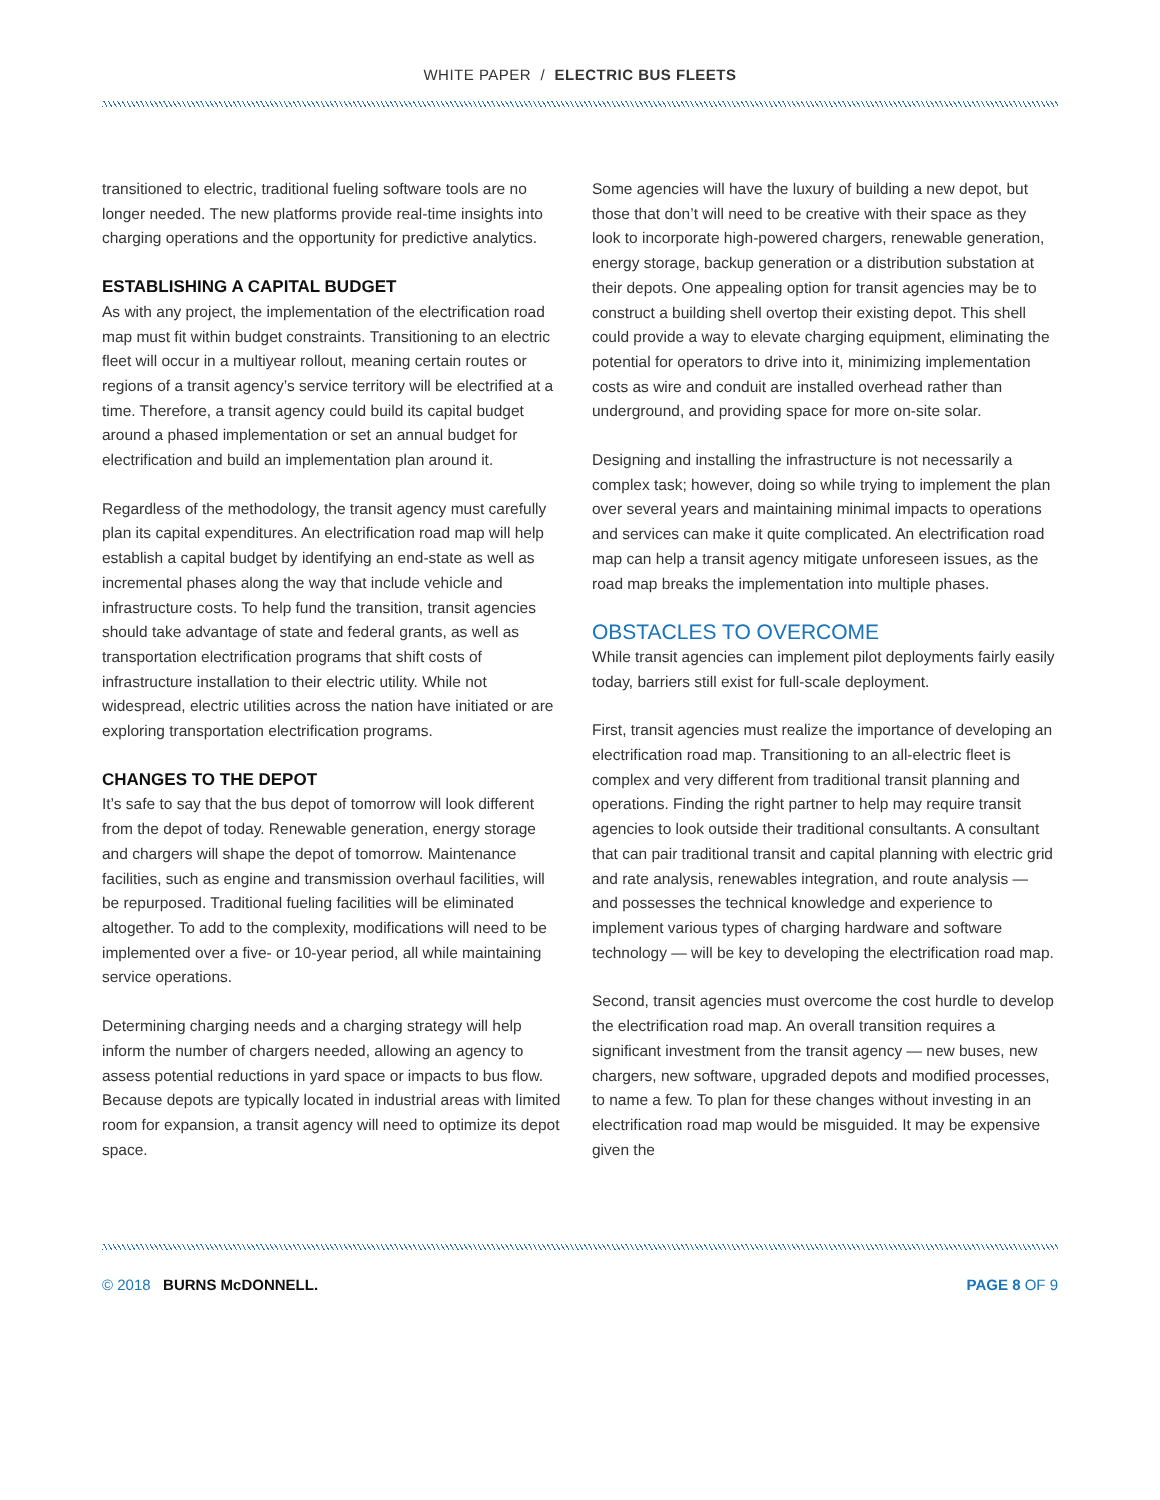WHITE PAPER / ELECTRIC BUS FLEETS
transitioned to electric, traditional fueling software tools are no longer needed. The new platforms provide real-time insights into charging operations and the opportunity for predictive analytics.
ESTABLISHING A CAPITAL BUDGET
As with any project, the implementation of the electrification road map must fit within budget constraints. Transitioning to an electric fleet will occur in a multiyear rollout, meaning certain routes or regions of a transit agency’s service territory will be electrified at a time. Therefore, a transit agency could build its capital budget around a phased implementation or set an annual budget for electrification and build an implementation plan around it.
Regardless of the methodology, the transit agency must carefully plan its capital expenditures. An electrification road map will help establish a capital budget by identifying an end-state as well as incremental phases along the way that include vehicle and infrastructure costs. To help fund the transition, transit agencies should take advantage of state and federal grants, as well as transportation electrification programs that shift costs of infrastructure installation to their electric utility. While not widespread, electric utilities across the nation have initiated or are exploring transportation electrification programs.
CHANGES TO THE DEPOT
It’s safe to say that the bus depot of tomorrow will look different from the depot of today. Renewable generation, energy storage and chargers will shape the depot of tomorrow. Maintenance facilities, such as engine and transmission overhaul facilities, will be repurposed. Traditional fueling facilities will be eliminated altogether. To add to the complexity, modifications will need to be implemented over a five- or 10-year period, all while maintaining service operations.
Determining charging needs and a charging strategy will help inform the number of chargers needed, allowing an agency to assess potential reductions in yard space or impacts to bus flow. Because depots are typically located in industrial areas with limited room for expansion, a transit agency will need to optimize its depot space.
Some agencies will have the luxury of building a new depot, but those that don’t will need to be creative with their space as they look to incorporate high-powered chargers, renewable generation, energy storage, backup generation or a distribution substation at their depots. One appealing option for transit agencies may be to construct a building shell overtop their existing depot. This shell could provide a way to elevate charging equipment, eliminating the potential for operators to drive into it, minimizing implementation costs as wire and conduit are installed overhead rather than underground, and providing space for more on-site solar.
Designing and installing the infrastructure is not necessarily a complex task; however, doing so while trying to implement the plan over several years and maintaining minimal impacts to operations and services can make it quite complicated. An electrification road map can help a transit agency mitigate unforeseen issues, as the road map breaks the implementation into multiple phases.
OBSTACLES TO OVERCOME
While transit agencies can implement pilot deployments fairly easily today, barriers still exist for full-scale deployment.
First, transit agencies must realize the importance of developing an electrification road map. Transitioning to an all-electric fleet is complex and very different from traditional transit planning and operations. Finding the right partner to help may require transit agencies to look outside their traditional consultants. A consultant that can pair traditional transit and capital planning with electric grid and rate analysis, renewables integration, and route analysis — and possesses the technical knowledge and experience to implement various types of charging hardware and software technology — will be key to developing the electrification road map.
Second, transit agencies must overcome the cost hurdle to develop the electrification road map. An overall transition requires a significant investment from the transit agency — new buses, new chargers, new software, upgraded depots and modified processes, to name a few. To plan for these changes without investing in an electrification road map would be misguided. It may be expensive given the
© 2018 BURNS McDONNELL. PAGE 8 OF 9